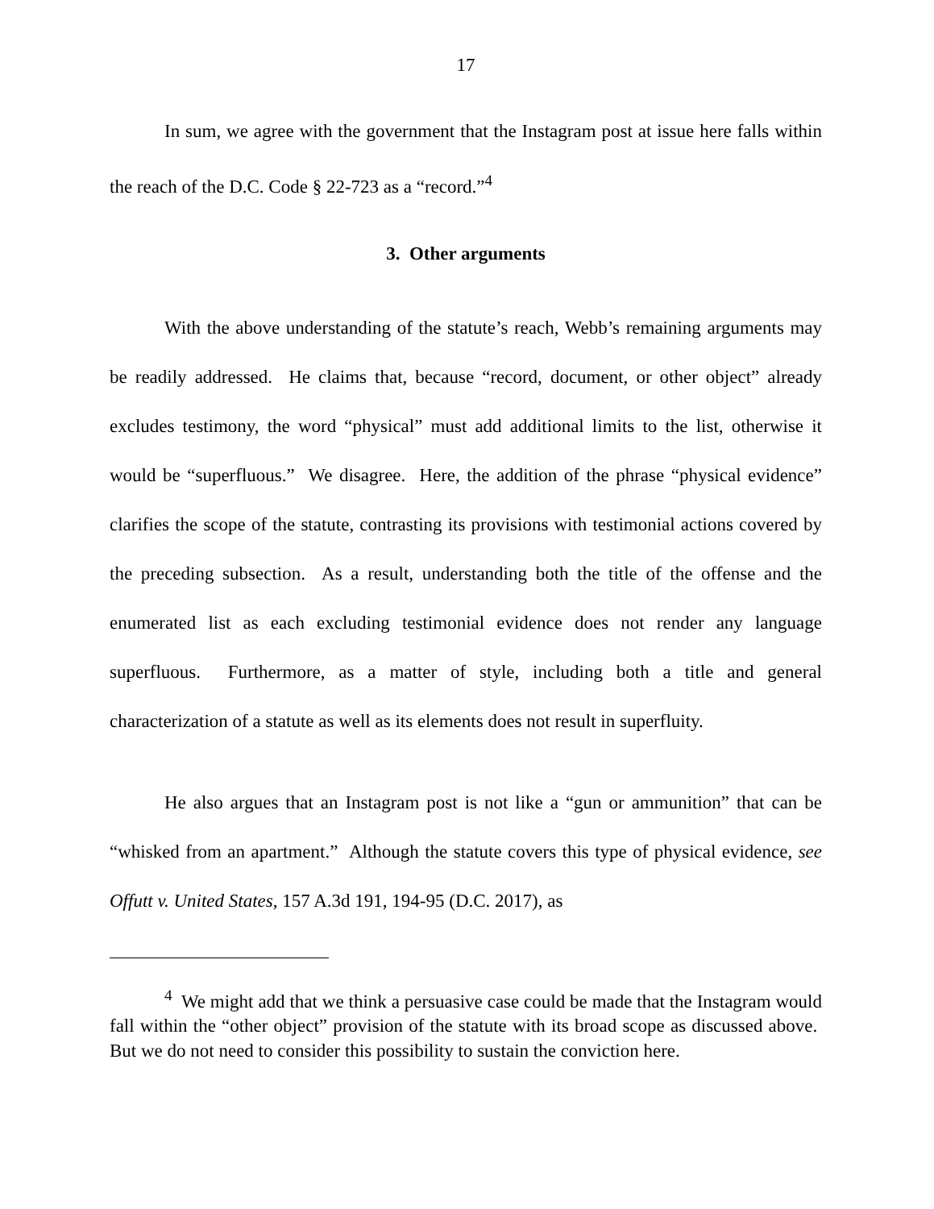17
In sum, we agree with the government that the Instagram post at issue here falls within the reach of the D.C. Code § 22-723 as a “record.”<sup>4</sup>
3. Other arguments
With the above understanding of the statute’s reach, Webb’s remaining arguments may be readily addressed. He claims that, because “record, document, or other object” already excludes testimony, the word “physical” must add additional limits to the list, otherwise it would be “superfluous.” We disagree. Here, the addition of the phrase “physical evidence” clarifies the scope of the statute, contrasting its provisions with testimonial actions covered by the preceding subsection. As a result, understanding both the title of the offense and the enumerated list as each excluding testimonial evidence does not render any language superfluous. Furthermore, as a matter of style, including both a title and general characterization of a statute as well as its elements does not result in superfluity.
He also argues that an Instagram post is not like a “gun or ammunition” that can be “whisked from an apartment.” Although the statute covers this type of physical evidence, see Offutt v. United States, 157 A.3d 191, 194-95 (D.C. 2017), as
<sup>4</sup> We might add that we think a persuasive case could be made that the Instagram would fall within the “other object” provision of the statute with its broad scope as discussed above. But we do not need to consider this possibility to sustain the conviction here.